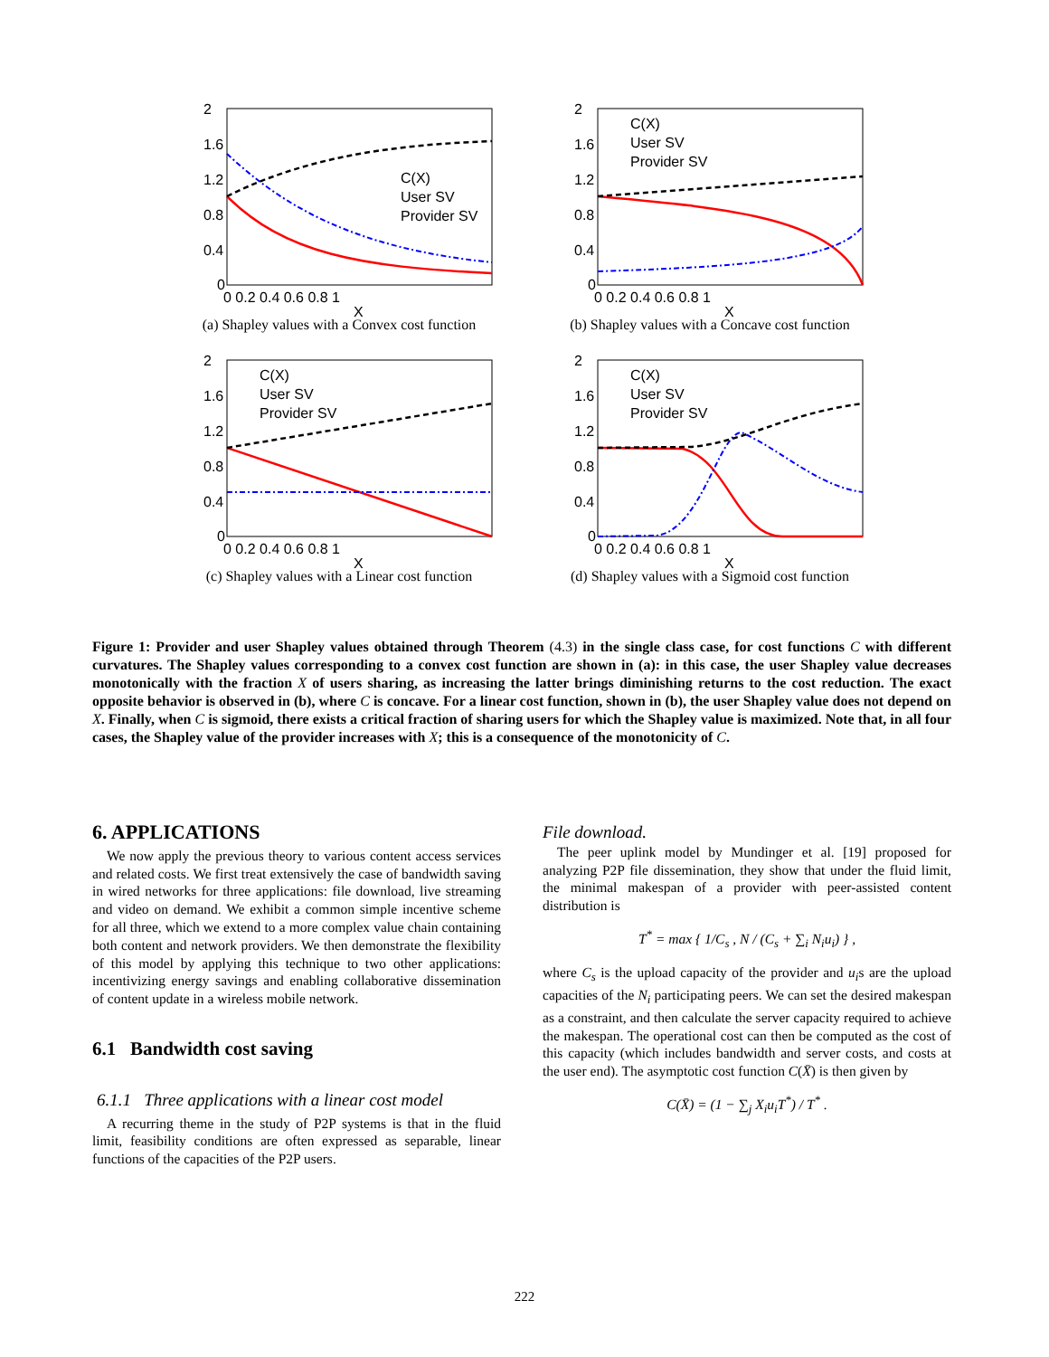2
1.6
1.2
0.8
0.4
0
0 0.2 0.4 0.6 0.8 1
X
C(X)
User SV
Provider SV
(a) Shapley values with a Convex cost function
2
1.6
1.2
0.8
0.4
0
0 0.2 0.4 0.6 0.8 1
X
C(X)
User SV
Provider SV
(b) Shapley values with a Concave cost function
2
1.6
1.2
0.8
0.4
0
0 0.2 0.4 0.6 0.8 1
X
C(X)
User SV
Provider SV
(c) Shapley values with a Linear cost function
2
1.6
1.2
0.8
0.4
0
0 0.2 0.4 0.6 0.8 1
X
C(X)
User SV
Provider SV
(d) Shapley values with a Sigmoid cost function
Figure 1: Provider and user Shapley values obtained through Theorem (4.3) in the single class case, for cost functions C with different curvatures. The Shapley values corresponding to a convex cost function are shown in (a): in this case, the user Shapley value decreases monotonically with the fraction X of users sharing, as increasing the latter brings diminishing returns to the cost reduction. The exact opposite behavior is observed in (b), where C is concave. For a linear cost function, shown in (b), the user Shapley value does not depend on X. Finally, when C is sigmoid, there exists a critical fraction of sharing users for which the Shapley value is maximized. Note that, in all four cases, the Shapley value of the provider increases with X; this is a consequence of the monotonicity of C.
6. APPLICATIONS
We now apply the previous theory to various content access services and related costs. We first treat extensively the case of bandwidth saving in wired networks for three applications: file download, live streaming and video on demand. We exhibit a common simple incentive scheme for all three, which we extend to a more complex value chain containing both content and network providers. We then demonstrate the flexibility of this model by applying this technique to two other applications: incentivizing energy savings and enabling collaborative dissemination of content update in a wireless mobile network.
6.1 Bandwidth cost saving
6.1.1 Three applications with a linear cost model
A recurring theme in the study of P2P systems is that in the fluid limit, feasibility conditions are often expressed as separable, linear functions of the capacities of the P2P users.
File download.
The peer uplink model by Mundinger et al. [19] proposed for analyzing P2P file dissemination, they show that under the fluid limit, the minimal makespan of a provider with peer-assisted content distribution is
T<sup>*</sup> = max { 1/C<sub>s</sub> , N / (C<sub>s</sub> + ∑<sub>i</sub> N<sub>i</sub>u<sub>i</sub>) } ,
where C<sub>s</sub> is the upload capacity of the provider and u<sub>i</sub>s are the upload capacities of the N<sub>i</sub> participating peers. We can set the desired makespan as a constraint, and then calculate the server capacity required to achieve the makespan. The operational cost can then be computed as the cost of this capacity (which includes bandwidth and server costs, and costs at the user end). The asymptotic cost function C(X̄) is then given by
C(X̄) = (1 − ∑<sub>j</sub> X<sub>i</sub>u<sub>i</sub>T<sup>*</sup>) / T<sup>*</sup> .
222